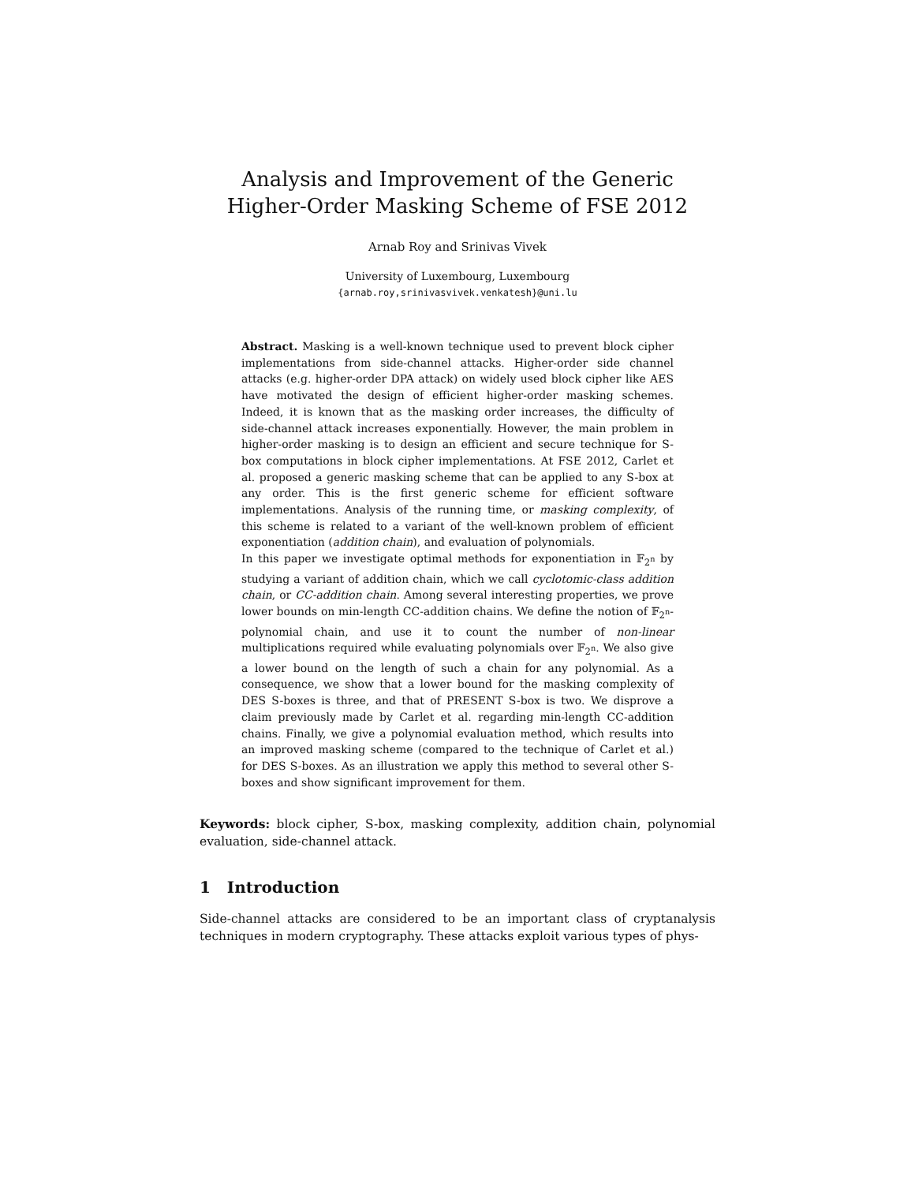Analysis and Improvement of the Generic
Higher-Order Masking Scheme of FSE 2012
Arnab Roy and Srinivas Vivek
University of Luxembourg, Luxembourg
{arnab.roy,srinivasvivek.venkatesh}@uni.lu
Abstract. Masking is a well-known technique used to prevent block cipher implementations from side-channel attacks. Higher-order side channel attacks (e.g. higher-order DPA attack) on widely used block cipher like AES have motivated the design of efficient higher-order masking schemes. Indeed, it is known that as the masking order increases, the difficulty of side-channel attack increases exponentially. However, the main problem in higher-order masking is to design an efficient and secure technique for S-box computations in block cipher implementations. At FSE 2012, Carlet et al. proposed a generic masking scheme that can be applied to any S-box at any order. This is the first generic scheme for efficient software implementations. Analysis of the running time, or masking complexity, of this scheme is related to a variant of the well-known problem of efficient exponentiation (addition chain), and evaluation of polynomials.
In this paper we investigate optimal methods for exponentiation in 𝔽<sub>2<sup>n</sup></sub> by studying a variant of addition chain, which we call cyclotomic-class addition chain, or CC-addition chain. Among several interesting properties, we prove lower bounds on min-length CC-addition chains. We define the notion of 𝔽<sub>2<sup>n</sup></sub>-polynomial chain, and use it to count the number of non-linear multiplications required while evaluating polynomials over 𝔽<sub>2<sup>n</sup></sub>. We also give a lower bound on the length of such a chain for any polynomial. As a consequence, we show that a lower bound for the masking complexity of DES S-boxes is three, and that of PRESENT S-box is two. We disprove a claim previously made by Carlet et al. regarding min-length CC-addition chains. Finally, we give a polynomial evaluation method, which results into an improved masking scheme (compared to the technique of Carlet et al.) for DES S-boxes. As an illustration we apply this method to several other S-boxes and show significant improvement for them.
Keywords: block cipher, S-box, masking complexity, addition chain, polynomial evaluation, side-channel attack.
1 Introduction
Side-channel attacks are considered to be an important class of cryptanalysis techniques in modern cryptography. These attacks exploit various types of phys-